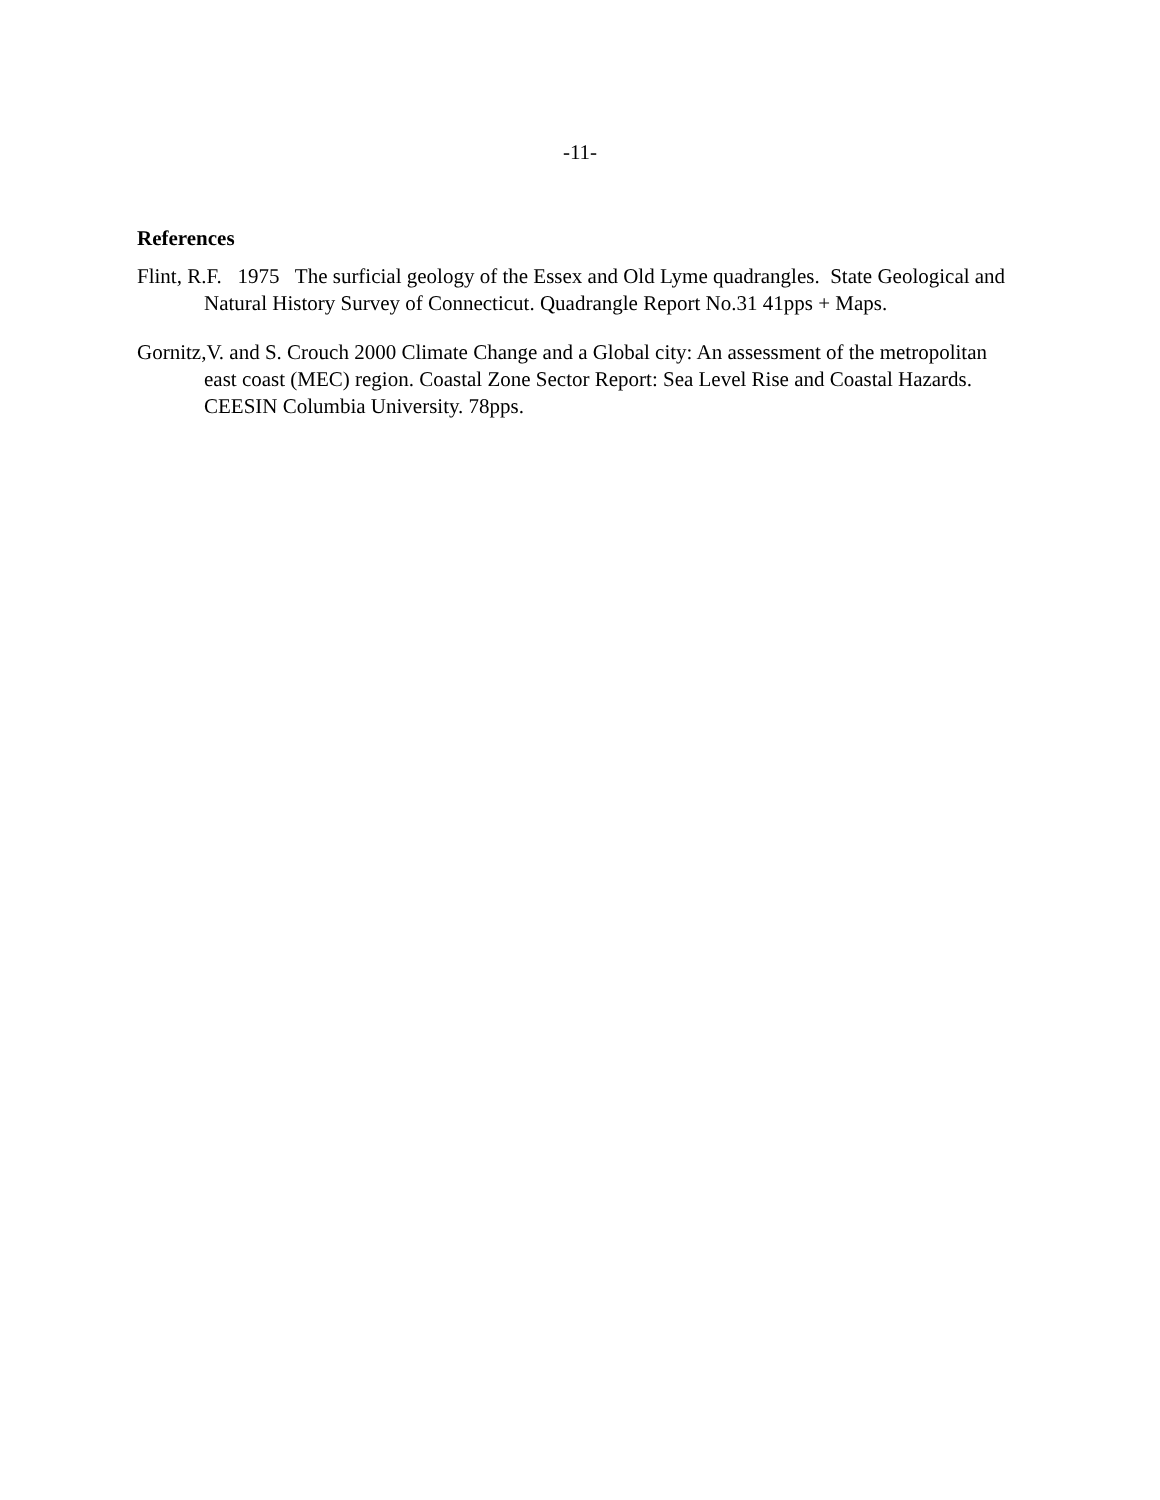-11-
References
Flint, R.F. 1975 The surficial geology of the Essex and Old Lyme quadrangles. State Geological and Natural History Survey of Connecticut. Quadrangle Report No.31 41pps + Maps.
Gornitz,V. and S. Crouch 2000 Climate Change and a Global city: An assessment of the metropolitan east coast (MEC) region. Coastal Zone Sector Report: Sea Level Rise and Coastal Hazards. CEESIN Columbia University. 78pps.